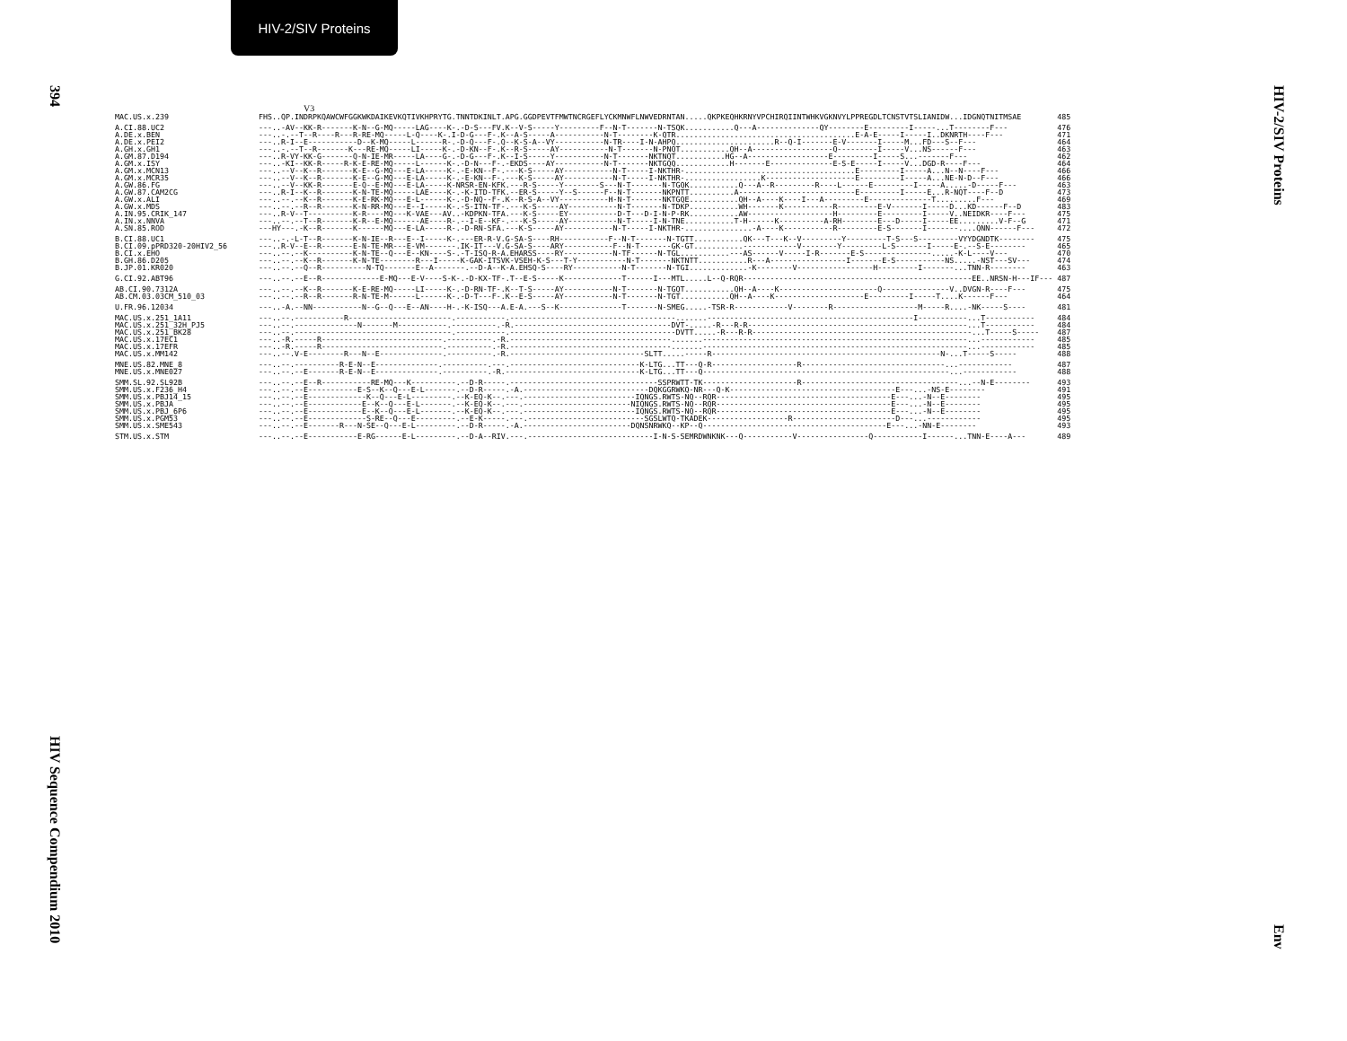HIV-2/SIV Proteins
394
HIV Sequence Compendium 2010
HIV-2/SIV Proteins
Env
V3
| MAC.US.x.239 | FHS..QP.INDRPKQAWCWFGGKWKDAIKEVKQTIVKHPRYTG.TNNTDKINLT.APG.GGDPEVTFMWTNCRGEFLYCKMNWFLNWVEDRNTAN.....QKPKEQHKRNYVPCHIRQIINTWHKVGKNVYLPPREGDLTCNSTVTSLIANIDW...IDGNQTNITMSAE | 485 |
| A.CI.88.UC2 | ---..-AV--KK-R-------K-N--G-MQ-----LAG----K-.-D-S---FV.K--V-S-----Y---------F--N-T-------N-TSQK...........Q---A--------------QY--------E---------I-----...T--------F--- | 476 |
| A.DE.x.BEN | ---..-.--T--R----R---R-RE-MQ-----L-Q----K-.I-D-G---F-.K--A-S-----A-----------N-T--------K-QTR........................................E-A-E-----I-----I..DKNRTH----F--- | 471 |
| A.DE.x.PEI2 | ---..R-I--E-----------D--K-MQ-----L------R-.-D-Q---F-.Q--K-S-A--VY-----------N-TR----I-N-AHPQ......................R--Q-I-------E-V-------I-----M...FD---S--F--- | 464 |
| A.GH.x.GH1 | ---..-.--T--R-------K---RE-MQ-----LI-----K-.-D-KN--F-.K--R-S-----AY-----------N-T-------N-PNQT...........QH--A------------------Q---------I-----V...NS------F--- | 463 |
| A.GM.87.D194 | ---..R-VY-KK-G-------Q-N-IE-MR-----LA----G-.-D-G---F-.K--I-S-----Y-----------N-T-------NKTNQT...........HG--A------------------E---------I-----S...-------F--- | 462 |
| A.GM.x.ISY | ---..-KI--KK-R-----R-K-E-RE-MQ-----L------K-.-D-N---F-.-EKDS----AY-----------N-T-------NKTGQQ............H-------E--------------E-S-E-----I-----V...DGD-R----F--- | 464 |
| A.GM.x.MCN13 | ---..--V--K--R-------K-E--G-MQ---E-LA-----K-.-E-KN--F-.---K-S-----AY-----------N-T-----I-NKTHR-......................................E---------I-----A...N--N----F--- | 466 |
| A.GM.x.MCR35 | ---..--V--K--R-------K-E--G-MQ---E-LA-----K-.-E-KN--F-.---K-S-----AY-----------N-T-----I-NKTHR-.................K--------------------E---------I-----A...NE-N-D--F--- | 466 |
| A.GW.86.FG | ---..--V--KK-R-------E-Q--E-MQ---E-LA-----K-NRSR-EN-KFK.---R-S-----Y--------S---N-T-------N-TGQK...........Q---A--R---------R----L------E---------I-----A.....-D-----F--- | 463 |
| A.GW.87.CAM2CG | ---..R-I--K--R-------K-N-TE-MQ-----LAE----K-.-K-ITD-TFK.--ER-S-----Y--S------F--N-T-------NKPNTT..........A--------------------------E---------I-----E...R-NQT----F--D | 473 |
| A.GW.x.ALI | ---..--.--K--R-------K-E-RK-MQ---E-L------K-.-D-NQ--F-.K--R-S-A--VY-----------H-N-T-------NKTGQE...........QH--A----K----I---A---------E--------------T.........F--- | 469 |
| A.GW.x.MDS | ---..--.--R--R-------K-N-RR-MQ---E--I-----K-.-S-ITN-TF-.---K-S-----AY-----------N-T-------N-TDKP...........WH-------K-----------R---------E-V-------I-----D...KD------F--D | 483 |
| A.IN.95.CRIK_147 | ---..R-V--T----------K-R----MQ---K-VAE---AV..-KDPKN-TFA.---K-S-----EY-----------D-T---D-I-N-P-RK...........AW-------------------H---------E---------I-----V..NEIDKR----F--- | 475 |
| A.IN.x.NNVA | ---..--.--T--R-------K-R--E-MQ------AE----R-.--I-E--KF-.---K-S-----AY-----------N-T-----I-N-TNE...........T-H------K----------A-RH--------E---D-----I-----EE.........V-F--G | 471 |
| A.SN.85.ROD | ---HY---.-K--R-------K------MQ---E-LA-----R-.-D-RN-SFA.---K-S-----AY-----------N-T-----I-NKTHR-...............-A----K-----------R---------E-S-------I-------....QNN------F--- | 472 |
| B.CI.88.UC1 | ---..-.-L-T--R-------K-N-IE--R---E--I-----K-.---ER-R-V.G-SA-S----RH-----------F--N-T-------N-TGTT...........QK---T---K--V---------Y---------T-S---S---------VYYDGNDTK-------- | 475 |
| B.CI.09.pPRD320-20HIV2_56 | ---..R-V--E--R-------E-N-TE-MR---E-VM-------.IK-IT---V.G-SA-S----ARY-----------F--N-T-------GK-GT...........------------V--------Y---------L-S-------I-----E-.--S-E-------- | 465 |
| B.CI.x.EHO | ---..--.--K----------K-N-TE--Q---E--KN----S-.-T-ISQ-R-A.EHARSS----RY-----------N-TF------N-TGL...........---AS------V-----I-R-------E-S---------------.....-K-L----V--- | 470 |
| B.GH.86.D205 | ---..--.--K--R-------K-N-TE--------R---I-----K-GAK-ITSVK-VSEH-K-S---T-Y-----------N-T-------NKTNTT...........R---A-----------------I-------E-S-----------NS.....-NST---SV--- | 474 |
| B.JP.01.KR020 | ---..--.--Q--R----------N-TQ-------E--A-------.--D-A--K-A.EHSQ-S----RY-----------N-T-------N-TGI.............-K--------V-----------------H---------I-------...TNN-R-------- | 463 |
| G.CI.92.ABT96 | ---..--.--E--R-------------E-MQ---E-V----S-K-.-D-KX-TF-.T--E-S-----K-------------T------I---MTL.....L--Q-RQR---------------------------------------------------EE..NRSN-H---IF--- | 487 |
| AB.CI.90.7312A | ---..--.--K--R-------K-E-RE-MQ-----LI-----K-.-D-RN-TF-.K--T-S-----AY-----------N-T-------N-TGQT...........QH--A----K----------------------Q---------------V..DVGN-R----F--- | 475 |
| AB.CM.03.03CM_510_03 | ---..--.--R--R-------R-N-TE-M------L------K-.-D-T---F-.K--E-S-----AY-----------N-T-------N-TGT...........QH--A----K--------------------E---------I-----T....K------F--- | 464 |
| U.FR.96.12034 | ---..-A.--NN-----------N--G--Q---E--AN----H-.-K-ISQ---A.E-A.---S--K--------------T-------N-SMEG.....-TSR-R------------V--------R-------------------M-----R....-NK-----S---- | 481 |
| MAC.US.x.251_1A11 | ---..--.-----------R-----------------------.-----------.-------------------------------------.......----------------------------------------------I-----------...T----------- | 484 |
| MAC.US.x.251_32H_PJ5 | ---..--.--------------N-------M-----------.----------.-R.-----------------------------------DVT-.....-R---R-R-------------------------------------------------...T----------- | 484 |
| MAC.US.x.251_BK28 | ---..--.-----------------------------------.-----------.-------------------------------------DVTT.....-R---R-R-------------------------------------------------...T-----S----- | 487 |
| MAC.US.x.17EC1 | ---..-R.-----R---------------------------.----------.-R.------------------------------------.......-----------------------------------------------------------...------------ | 485 |
| MAC.US.x.17EFR | ---..-R.-----R---------------------------.----------.-R.------------------------------------.......-----------------------------------------------------------...------------ | 485 |
| MAC.US.x.MM142 | ---..--.V-E--------R---N--E--------------.----------.-R.------------------------------SLTT.....-----R---------------------------------------------------N-...T-----S----- | 488 |
| MNE.US.82.MNE_8 | ---..--.----------R-E-N--E--------------.----------.---.-----------------------------K-LTG...TT---Q-R-------------------R--------------------------------...------------ | 487 |
| MNE.US.x.MNE027 | ---..--.--E-------R-E-N--E--------------.----------.-R.------------------------------K-LTG...TT---Q-------------------------------------------------------...------------ | 488 |
| SMM.SL.92.SL92B | ---..--.--E--R-----------RE-MQ---K----------.--D-R-----.---------------------------------SSPRWTT-TK---------------------R-----------------------------------...--N-E-------- | 493 |
| SMM.US.x.F236_H4 | ---..--.--E-----------E-S--K--Q---E-L-------.--D-R-----.-A.----------------------------DQKGGRWKQ-NR---Q-K-------------------------------------E---...-NS-E-------- | 491 |
| SMM.US.x.PBJ14_15 | ---..--.--E-------------K--Q---E-L---------.--K-EQ-K--.---.-------------------------IQNGS.RWTS-NQ--RQR---------------------------------------E---...-N--E-------- | 495 |
| SMM.US.x.PBJA | ---..--.--E------------E--K--Q---E-L-------.--K-EQ-K--.---.------------------------NIQNGS.RWTS-NQ--RQR---------------------------------------E---...-N--E-------- | 495 |
| SMM.US.x.PBJ_6P6 | ---..--.--E------------E--K--Q---E-L-------.--K-EQ-K--.---.-------------------------IQNGS.RWTS-NQ--RQR---------------------------------------E---...-N--E-------- | 495 |
| SMM.US.x.PGM53 | ---..--.--E-------------S-RE--Q---E---------.--E-K-----.---.--------------------------SGSLWTQ-TKADEK------------------R-----------------------D---...------------ | 495 |
| SMM.US.x.SME543 | ---..--.--E-------R---N-SE--Q---E-L---------.--D-R-----.-A.------------------------DQNSNRWKQ--KP--Q-----------------------------------------E---...-NN-E-------- | 493 |
| STM.US.x.STM | ---..--.--E-----------E-RG------E-L---------.--D-A--RIV.---.----------------------------I-N-S-SEMRDWNKNK---Q-----------V----------------Q-----------I------...TNN-E----A--- | 489 |